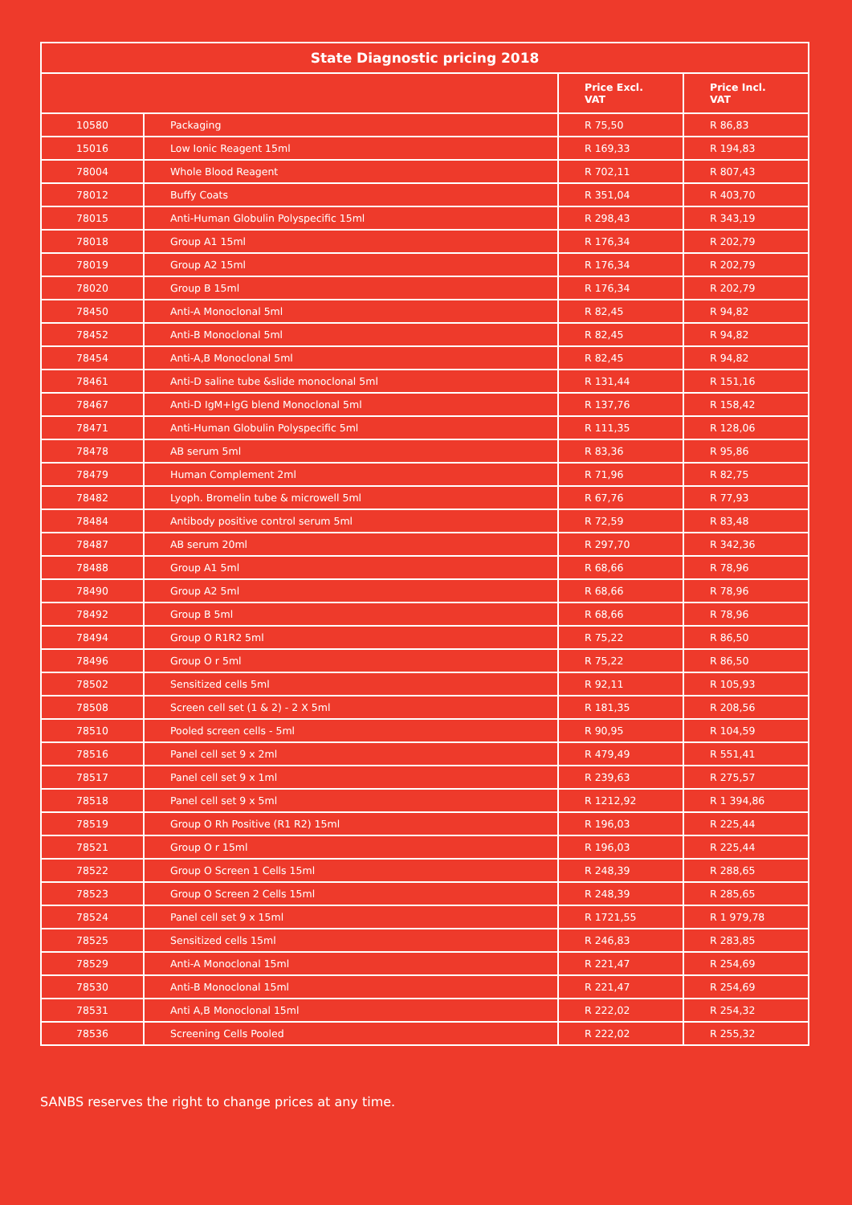| State Diagnostic pricing 2018 | | | |
| --- | --- | --- | --- |
| | | Price Excl. VAT | Price Incl. VAT |
| 10580 | Packaging | R 75,50 | R 86,83 |
| 15016 | Low Ionic Reagent 15ml | R 169,33 | R 194,83 |
| 78004 | Whole Blood Reagent | R 702,11 | R 807,43 |
| 78012 | Buffy Coats | R 351,04 | R 403,70 |
| 78015 | Anti-Human Globulin Polyspecific 15ml | R 298,43 | R 343,19 |
| 78018 | Group A1 15ml | R 176,34 | R 202,79 |
| 78019 | Group A2 15ml | R 176,34 | R 202,79 |
| 78020 | Group B 15ml | R 176,34 | R 202,79 |
| 78450 | Anti-A Monoclonal 5ml | R 82,45 | R 94,82 |
| 78452 | Anti-B Monoclonal 5ml | R 82,45 | R 94,82 |
| 78454 | Anti-A,B Monoclonal 5ml | R 82,45 | R 94,82 |
| 78461 | Anti-D saline tube &slide monoclonal 5ml | R 131,44 | R 151,16 |
| 78467 | Anti-D IgM+IgG blend Monoclonal 5ml | R 137,76 | R 158,42 |
| 78471 | Anti-Human Globulin Polyspecific 5ml | R 111,35 | R 128,06 |
| 78478 | AB serum 5ml | R 83,36 | R 95,86 |
| 78479 | Human Complement 2ml | R 71,96 | R 82,75 |
| 78482 | Lyoph. Bromelin tube & microwell 5ml | R 67,76 | R 77,93 |
| 78484 | Antibody positive control serum 5ml | R 72,59 | R 83,48 |
| 78487 | AB serum 20ml | R 297,70 | R 342,36 |
| 78488 | Group A1 5ml | R 68,66 | R 78,96 |
| 78490 | Group A2 5ml | R 68,66 | R 78,96 |
| 78492 | Group B 5ml | R 68,66 | R 78,96 |
| 78494 | Group O R1R2 5ml | R 75,22 | R 86,50 |
| 78496 | Group O r 5ml | R 75,22 | R 86,50 |
| 78502 | Sensitized cells 5ml | R 92,11 | R 105,93 |
| 78508 | Screen cell set (1 & 2) - 2 X 5ml | R 181,35 | R 208,56 |
| 78510 | Pooled screen cells - 5ml | R 90,95 | R 104,59 |
| 78516 | Panel cell set 9 x 2ml | R 479,49 | R 551,41 |
| 78517 | Panel cell set 9 x 1ml | R 239,63 | R 275,57 |
| 78518 | Panel cell set 9 x 5ml | R 1212,92 | R 1 394,86 |
| 78519 | Group O Rh Positive (R1 R2) 15ml | R 196,03 | R 225,44 |
| 78521 | Group O r 15ml | R 196,03 | R 225,44 |
| 78522 | Group O Screen 1 Cells 15ml | R 248,39 | R 288,65 |
| 78523 | Group O Screen 2 Cells 15ml | R 248,39 | R 285,65 |
| 78524 | Panel cell set 9 x 15ml | R 1721,55 | R 1 979,78 |
| 78525 | Sensitized cells 15ml | R 246,83 | R 283,85 |
| 78529 | Anti-A Monoclonal 15ml | R 221,47 | R 254,69 |
| 78530 | Anti-B Monoclonal 15ml | R 221,47 | R 254,69 |
| 78531 | Anti A,B Monoclonal 15ml | R 222,02 | R 254,32 |
| 78536 | Screening Cells Pooled | R 222,02 | R 255,32 |
SANBS reserves the right to change prices at any time.